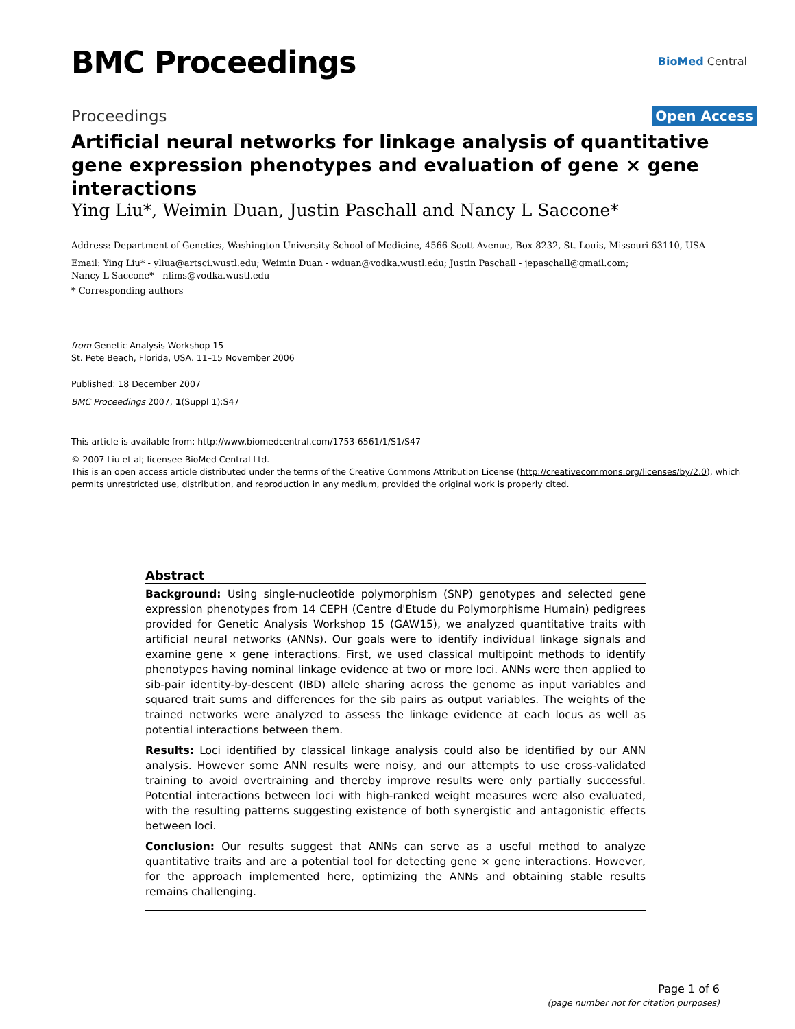BMC Proceedings
BioMed Central
Proceedings Open Access
Artificial neural networks for linkage analysis of quantitative gene expression phenotypes and evaluation of gene × gene interactions
Ying Liu*, Weimin Duan, Justin Paschall and Nancy L Saccone*
Address: Department of Genetics, Washington University School of Medicine, 4566 Scott Avenue, Box 8232, St. Louis, Missouri 63110, USA
Email: Ying Liu* - yliua@artsci.wustl.edu; Weimin Duan - wduan@vodka.wustl.edu; Justin Paschall - jepaschall@gmail.com;
Nancy L Saccone* - nlims@vodka.wustl.edu
* Corresponding authors
from Genetic Analysis Workshop 15
St. Pete Beach, Florida, USA. 11–15 November 2006
Published: 18 December 2007
BMC Proceedings 2007, 1(Suppl 1):S47
This article is available from: http://www.biomedcentral.com/1753-6561/1/S1/S47
© 2007 Liu et al; licensee BioMed Central Ltd.
This is an open access article distributed under the terms of the Creative Commons Attribution License (http://creativecommons.org/licenses/by/2.0), which permits unrestricted use, distribution, and reproduction in any medium, provided the original work is properly cited.
Abstract
Background: Using single-nucleotide polymorphism (SNP) genotypes and selected gene expression phenotypes from 14 CEPH (Centre d'Etude du Polymorphisme Humain) pedigrees provided for Genetic Analysis Workshop 15 (GAW15), we analyzed quantitative traits with artificial neural networks (ANNs). Our goals were to identify individual linkage signals and examine gene × gene interactions. First, we used classical multipoint methods to identify phenotypes having nominal linkage evidence at two or more loci. ANNs were then applied to sib-pair identity-by-descent (IBD) allele sharing across the genome as input variables and squared trait sums and differences for the sib pairs as output variables. The weights of the trained networks were analyzed to assess the linkage evidence at each locus as well as potential interactions between them.
Results: Loci identified by classical linkage analysis could also be identified by our ANN analysis. However some ANN results were noisy, and our attempts to use cross-validated training to avoid overtraining and thereby improve results were only partially successful. Potential interactions between loci with high-ranked weight measures were also evaluated, with the resulting patterns suggesting existence of both synergistic and antagonistic effects between loci.
Conclusion: Our results suggest that ANNs can serve as a useful method to analyze quantitative traits and are a potential tool for detecting gene × gene interactions. However, for the approach implemented here, optimizing the ANNs and obtaining stable results remains challenging.
Page 1 of 6
(page number not for citation purposes)